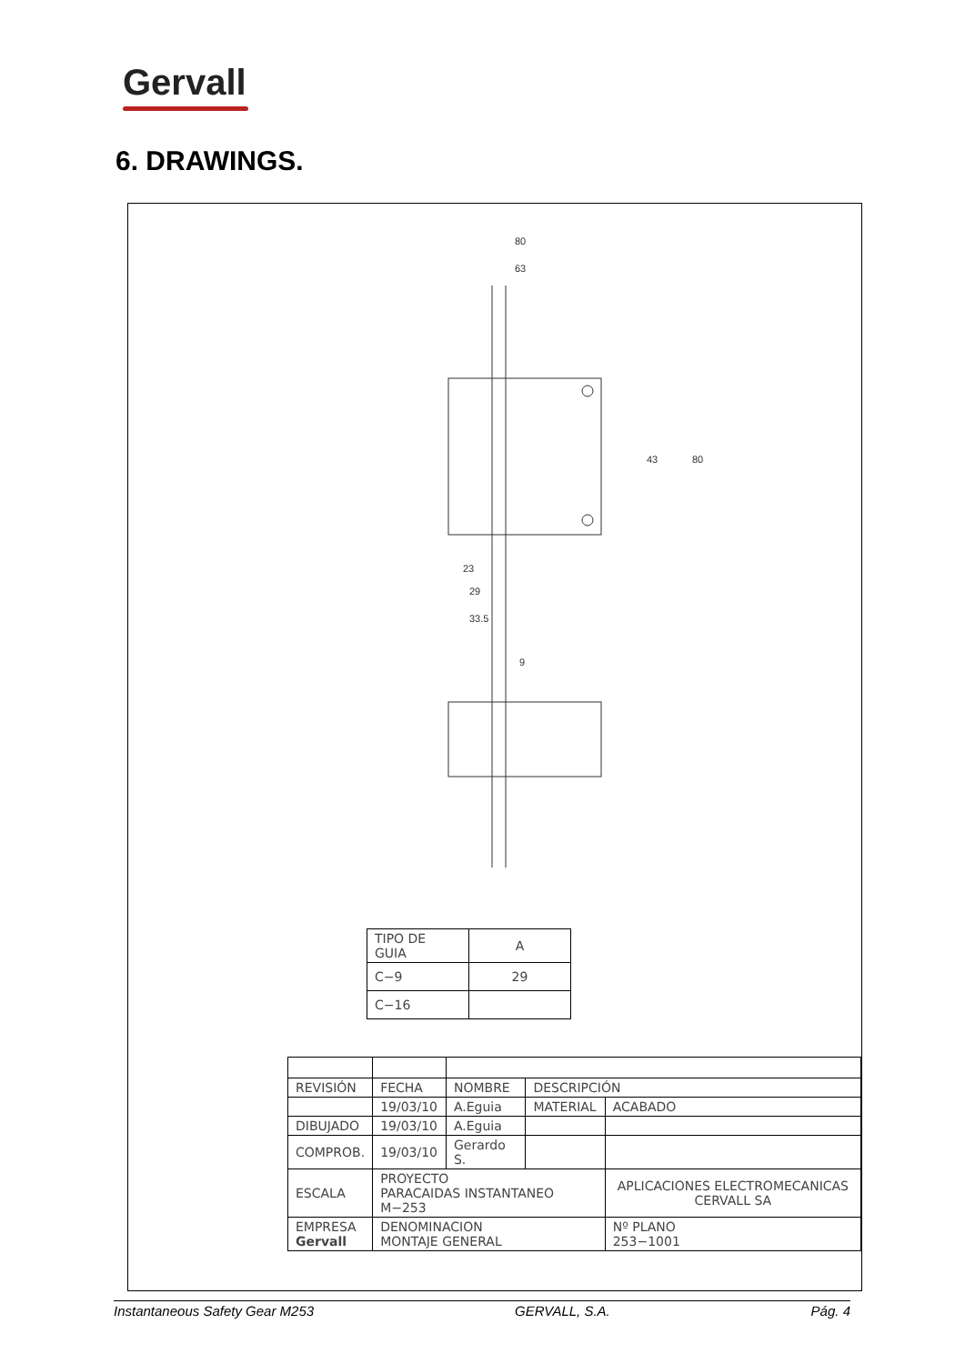Gervall
6. DRAWINGS.
80
63
43
80
23
29
33.5
9
| TIPO DE GUIA | A |
| C−9 | 29 |
| C−16 | |
| REVISIÓN | FECHA | NOMBRE | DESCRIPCIÓN | |
| | 19/03/10 | A.Eguia | MATERIAL | ACABADO |
| DIBUJADO | 19/03/10 | A.Eguia | | |
| COMPROB. | 19/03/10 | Gerardo S. | | |
| ESCALA | PROYECTO PARACAIDAS INSTANTANEO M−253 | | | APLICACIONES ELECTROMECANICAS CERVALL SA |
| EMPRESA Gervall | DENOMINACION MONTAJE GENERAL | | | Nº PLANO 253−1001 |
Instantaneous Safety Gear M253 GERVALL, S.A. Pág. 4